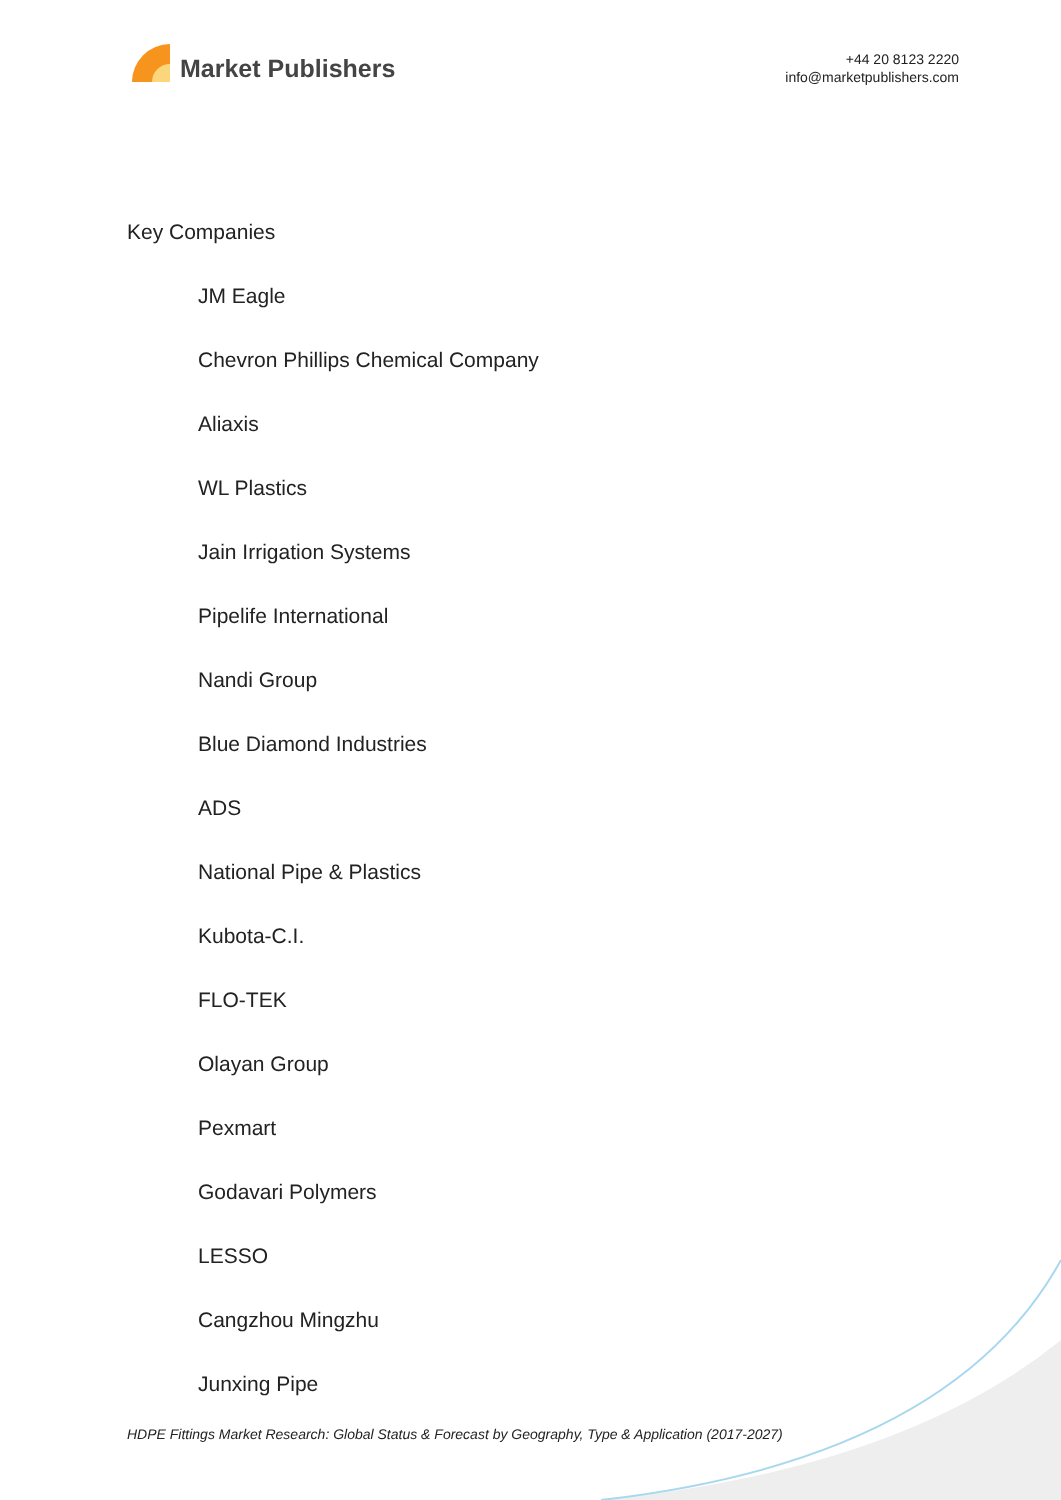Market Publishers
+44 20 8123 2220
info@marketpublishers.com
Key Companies
JM Eagle
Chevron Phillips Chemical Company
Aliaxis
WL Plastics
Jain Irrigation Systems
Pipelife International
Nandi Group
Blue Diamond Industries
ADS
National Pipe & Plastics
Kubota-C.I.
FLO-TEK
Olayan Group
Pexmart
Godavari Polymers
LESSO
Cangzhou Mingzhu
Junxing Pipe
HDPE Fittings Market Research: Global Status & Forecast by Geography, Type & Application (2017-2027)